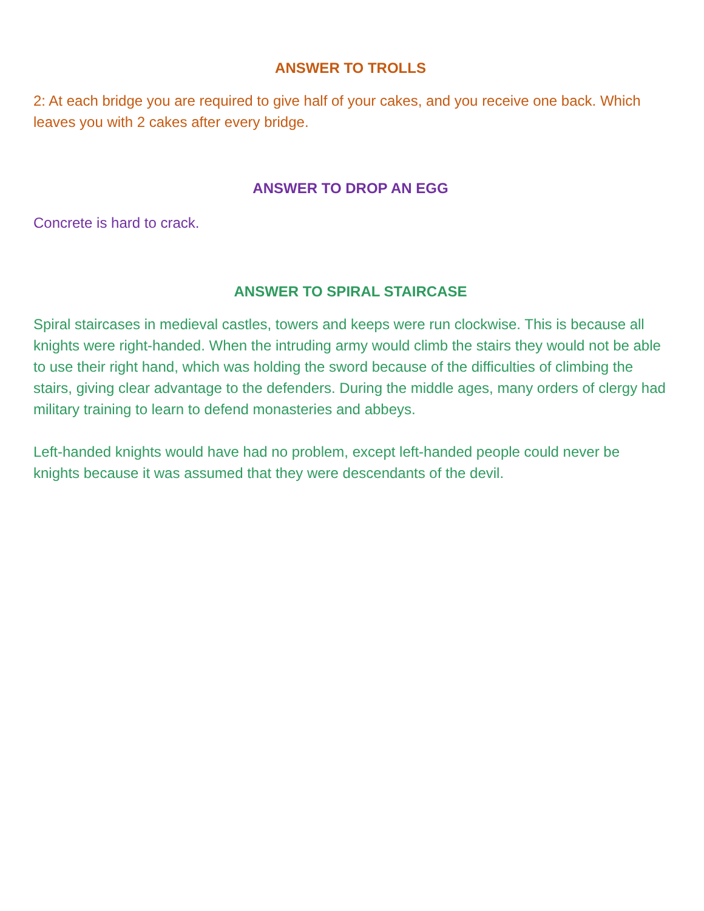ANSWER TO TROLLS
2: At each bridge you are required to give half of your cakes, and you receive one back. Which leaves you with 2 cakes after every bridge.
ANSWER TO DROP AN EGG
Concrete is hard to crack.
ANSWER TO SPIRAL STAIRCASE
Spiral staircases in medieval castles, towers and keeps were run clockwise. This is because all knights were right-handed. When the intruding army would climb the stairs they would not be able to use their right hand, which was holding the sword because of the difficulties of climbing the stairs, giving clear advantage to the defenders. During the middle ages, many orders of clergy had military training to learn to defend monasteries and abbeys.
Left-handed knights would have had no problem, except left-handed people could never be knights because it was assumed that they were descendants of the devil.